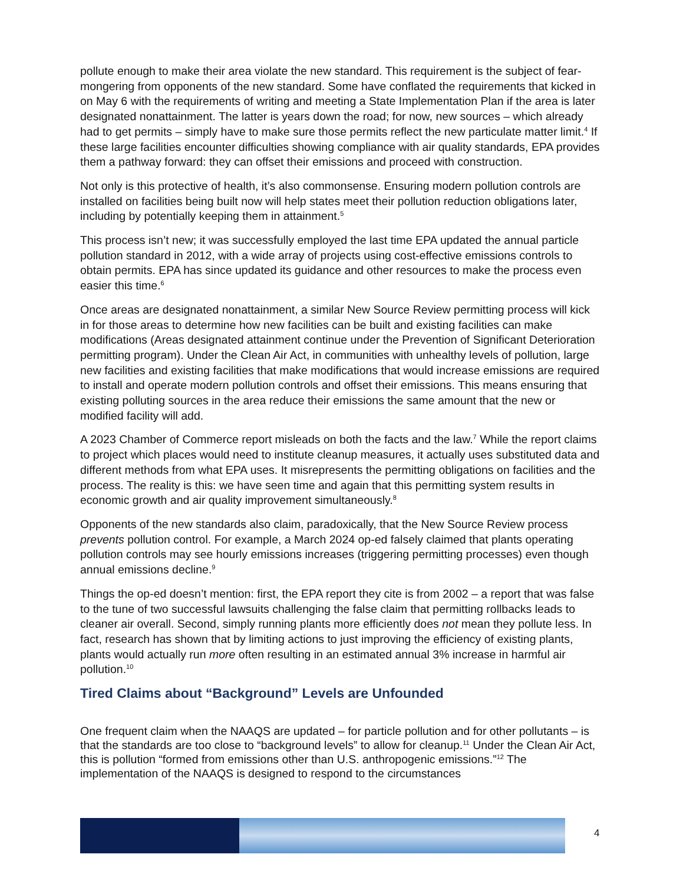pollute enough to make their area violate the new standard. This requirement is the subject of fear-mongering from opponents of the new standard. Some have conflated the requirements that kicked in on May 6 with the requirements of writing and meeting a State Implementation Plan if the area is later designated nonattainment. The latter is years down the road; for now, new sources – which already had to get permits – simply have to make sure those permits reflect the new particulate matter limit.<sup>4</sup> If these large facilities encounter difficulties showing compliance with air quality standards, EPA provides them a pathway forward: they can offset their emissions and proceed with construction.
Not only is this protective of health, it’s also commonsense. Ensuring modern pollution controls are installed on facilities being built now will help states meet their pollution reduction obligations later, including by potentially keeping them in attainment.<sup>5</sup>
This process isn’t new; it was successfully employed the last time EPA updated the annual particle pollution standard in 2012, with a wide array of projects using cost-effective emissions controls to obtain permits. EPA has since updated its guidance and other resources to make the process even easier this time.<sup>6</sup>
Once areas are designated nonattainment, a similar New Source Review permitting process will kick in for those areas to determine how new facilities can be built and existing facilities can make modifications (Areas designated attainment continue under the Prevention of Significant Deterioration permitting program). Under the Clean Air Act, in communities with unhealthy levels of pollution, large new facilities and existing facilities that make modifications that would increase emissions are required to install and operate modern pollution controls and offset their emissions. This means ensuring that existing polluting sources in the area reduce their emissions the same amount that the new or modified facility will add.
A 2023 Chamber of Commerce report misleads on both the facts and the law.<sup>7</sup> While the report claims to project which places would need to institute cleanup measures, it actually uses substituted data and different methods from what EPA uses. It misrepresents the permitting obligations on facilities and the process. The reality is this: we have seen time and again that this permitting system results in economic growth and air quality improvement simultaneously.<sup>8</sup>
Opponents of the new standards also claim, paradoxically, that the New Source Review process prevents pollution control. For example, a March 2024 op-ed falsely claimed that plants operating pollution controls may see hourly emissions increases (triggering permitting processes) even though annual emissions decline.<sup>9</sup>
Things the op-ed doesn’t mention: first, the EPA report they cite is from 2002 – a report that was false to the tune of two successful lawsuits challenging the false claim that permitting rollbacks leads to cleaner air overall. Second, simply running plants more efficiently does not mean they pollute less. In fact, research has shown that by limiting actions to just improving the efficiency of existing plants, plants would actually run more often resulting in an estimated annual 3% increase in harmful air pollution.<sup>10</sup>
Tired Claims about “Background” Levels are Unfounded
One frequent claim when the NAAQS are updated – for particle pollution and for other pollutants – is that the standards are too close to “background levels” to allow for cleanup.<sup>11</sup> Under the Clean Air Act, this is pollution “formed from emissions other than U.S. anthropogenic emissions.”<sup>12</sup> The implementation of the NAAQS is designed to respond to the circumstances
4